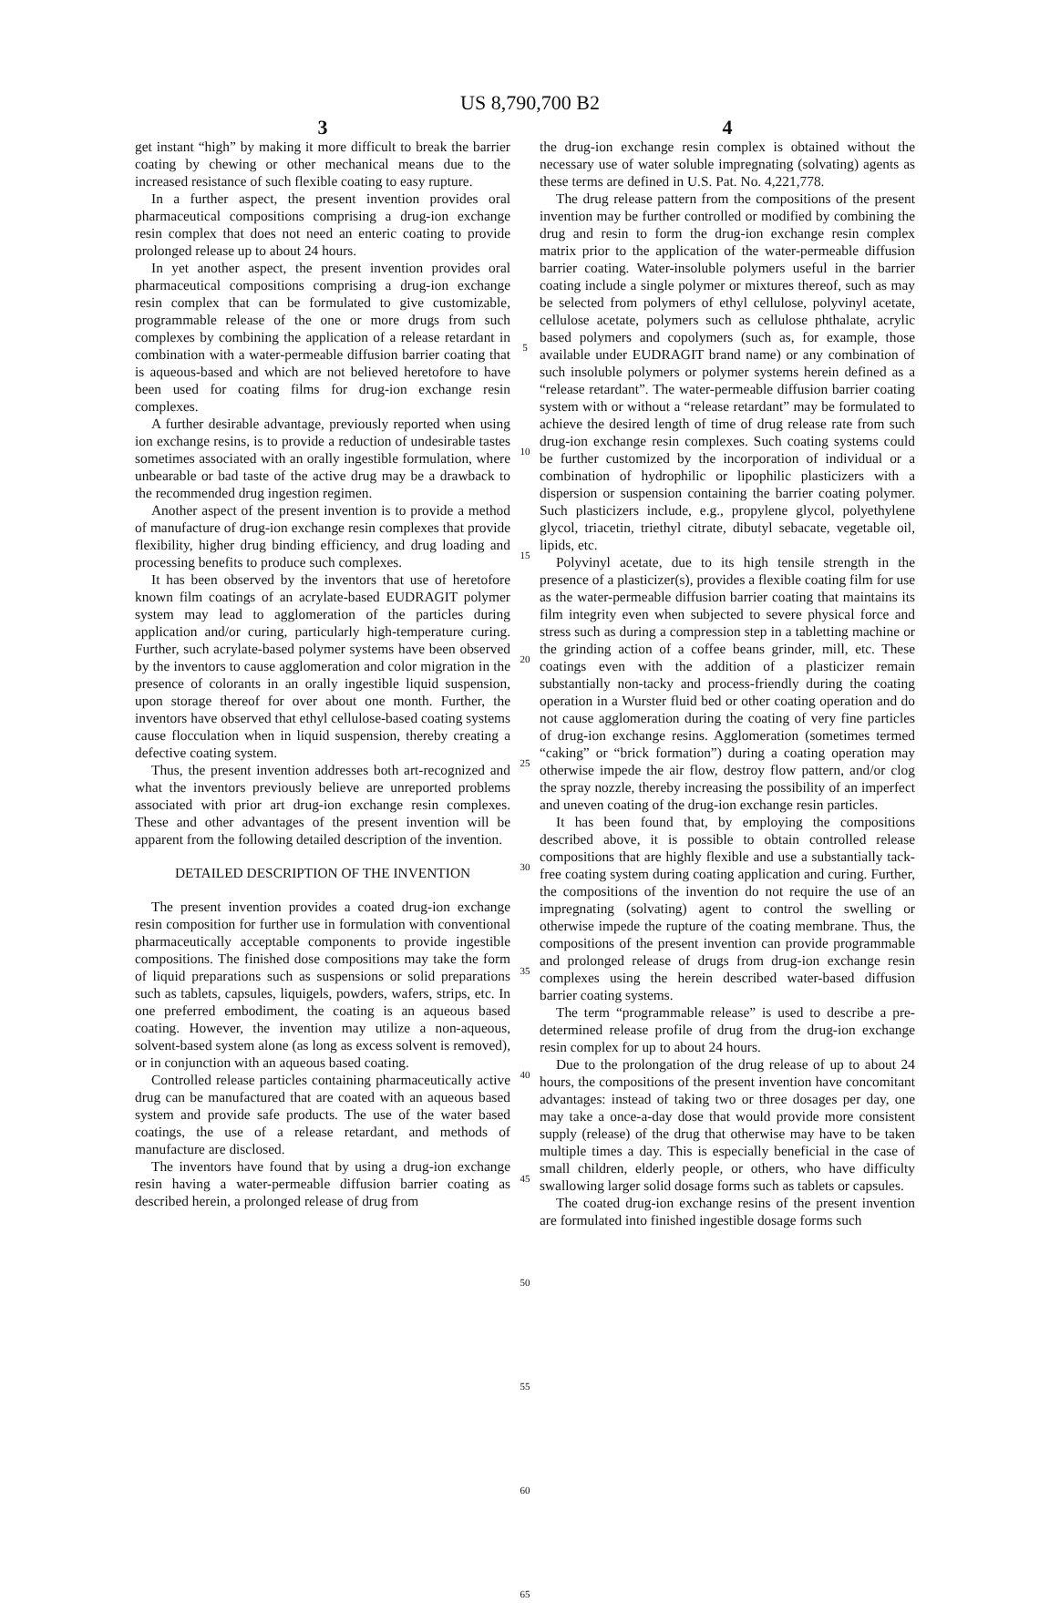US 8,790,700 B2
3
get instant “high” by making it more difficult to break the barrier coating by chewing or other mechanical means due to the increased resistance of such flexible coating to easy rupture.
In a further aspect, the present invention provides oral pharmaceutical compositions comprising a drug-ion exchange resin complex that does not need an enteric coating to provide prolonged release up to about 24 hours.
In yet another aspect, the present invention provides oral pharmaceutical compositions comprising a drug-ion exchange resin complex that can be formulated to give customizable, programmable release of the one or more drugs from such complexes by combining the application of a release retardant in combination with a water-permeable diffusion barrier coating that is aqueous-based and which are not believed heretofore to have been used for coating films for drug-ion exchange resin complexes.
A further desirable advantage, previously reported when using ion exchange resins, is to provide a reduction of undesirable tastes sometimes associated with an orally ingestible formulation, where unbearable or bad taste of the active drug may be a drawback to the recommended drug ingestion regimen.
Another aspect of the present invention is to provide a method of manufacture of drug-ion exchange resin complexes that provide flexibility, higher drug binding efficiency, and drug loading and processing benefits to produce such complexes.
It has been observed by the inventors that use of heretofore known film coatings of an acrylate-based EUDRAGIT polymer system may lead to agglomeration of the particles during application and/or curing, particularly high-temperature curing. Further, such acrylate-based polymer systems have been observed by the inventors to cause agglomeration and color migration in the presence of colorants in an orally ingestible liquid suspension, upon storage thereof for over about one month. Further, the inventors have observed that ethyl cellulose-based coating systems cause flocculation when in liquid suspension, thereby creating a defective coating system.
Thus, the present invention addresses both art-recognized and what the inventors previously believe are unreported problems associated with prior art drug-ion exchange resin complexes. These and other advantages of the present invention will be apparent from the following detailed description of the invention.
DETAILED DESCRIPTION OF THE INVENTION
The present invention provides a coated drug-ion exchange resin composition for further use in formulation with conventional pharmaceutically acceptable components to provide ingestible compositions. The finished dose compositions may take the form of liquid preparations such as suspensions or solid preparations such as tablets, capsules, liquigels, powders, wafers, strips, etc. In one preferred embodiment, the coating is an aqueous based coating. However, the invention may utilize a non-aqueous, solvent-based system alone (as long as excess solvent is removed), or in conjunction with an aqueous based coating.
Controlled release particles containing pharmaceutically active drug can be manufactured that are coated with an aqueous based system and provide safe products. The use of the water based coatings, the use of a release retardant, and methods of manufacture are disclosed.
The inventors have found that by using a drug-ion exchange resin having a water-permeable diffusion barrier coating as described herein, a prolonged release of drug from
5
10
15
20
25
30
35
40
45
50
55
60
65
4
the drug-ion exchange resin complex is obtained without the necessary use of water soluble impregnating (solvating) agents as these terms are defined in U.S. Pat. No. 4,221,778.
The drug release pattern from the compositions of the present invention may be further controlled or modified by combining the drug and resin to form the drug-ion exchange resin complex matrix prior to the application of the water-permeable diffusion barrier coating. Water-insoluble polymers useful in the barrier coating include a single polymer or mixtures thereof, such as may be selected from polymers of ethyl cellulose, polyvinyl acetate, cellulose acetate, polymers such as cellulose phthalate, acrylic based polymers and copolymers (such as, for example, those available under EUDRAGIT brand name) or any combination of such insoluble polymers or polymer systems herein defined as a “release retardant”. The water-permeable diffusion barrier coating system with or without a “release retardant” may be formulated to achieve the desired length of time of drug release rate from such drug-ion exchange resin complexes. Such coating systems could be further customized by the incorporation of individual or a combination of hydrophilic or lipophilic plasticizers with a dispersion or suspension containing the barrier coating polymer. Such plasticizers include, e.g., propylene glycol, polyethylene glycol, triacetin, triethyl citrate, dibutyl sebacate, vegetable oil, lipids, etc.
Polyvinyl acetate, due to its high tensile strength in the presence of a plasticizer(s), provides a flexible coating film for use as the water-permeable diffusion barrier coating that maintains its film integrity even when subjected to severe physical force and stress such as during a compression step in a tabletting machine or the grinding action of a coffee beans grinder, mill, etc. These coatings even with the addition of a plasticizer remain substantially non-tacky and process-friendly during the coating operation in a Wurster fluid bed or other coating operation and do not cause agglomeration during the coating of very fine particles of drug-ion exchange resins. Agglomeration (sometimes termed “caking” or “brick formation”) during a coating operation may otherwise impede the air flow, destroy flow pattern, and/or clog the spray nozzle, thereby increasing the possibility of an imperfect and uneven coating of the drug-ion exchange resin particles.
It has been found that, by employing the compositions described above, it is possible to obtain controlled release compositions that are highly flexible and use a substantially tack-free coating system during coating application and curing. Further, the compositions of the invention do not require the use of an impregnating (solvating) agent to control the swelling or otherwise impede the rupture of the coating membrane. Thus, the compositions of the present invention can provide programmable and prolonged release of drugs from drug-ion exchange resin complexes using the herein described water-based diffusion barrier coating systems.
The term “programmable release” is used to describe a pre-determined release profile of drug from the drug-ion exchange resin complex for up to about 24 hours.
Due to the prolongation of the drug release of up to about 24 hours, the compositions of the present invention have concomitant advantages: instead of taking two or three dosages per day, one may take a once-a-day dose that would provide more consistent supply (release) of the drug that otherwise may have to be taken multiple times a day. This is especially beneficial in the case of small children, elderly people, or others, who have difficulty swallowing larger solid dosage forms such as tablets or capsules.
The coated drug-ion exchange resins of the present invention are formulated into finished ingestible dosage forms such